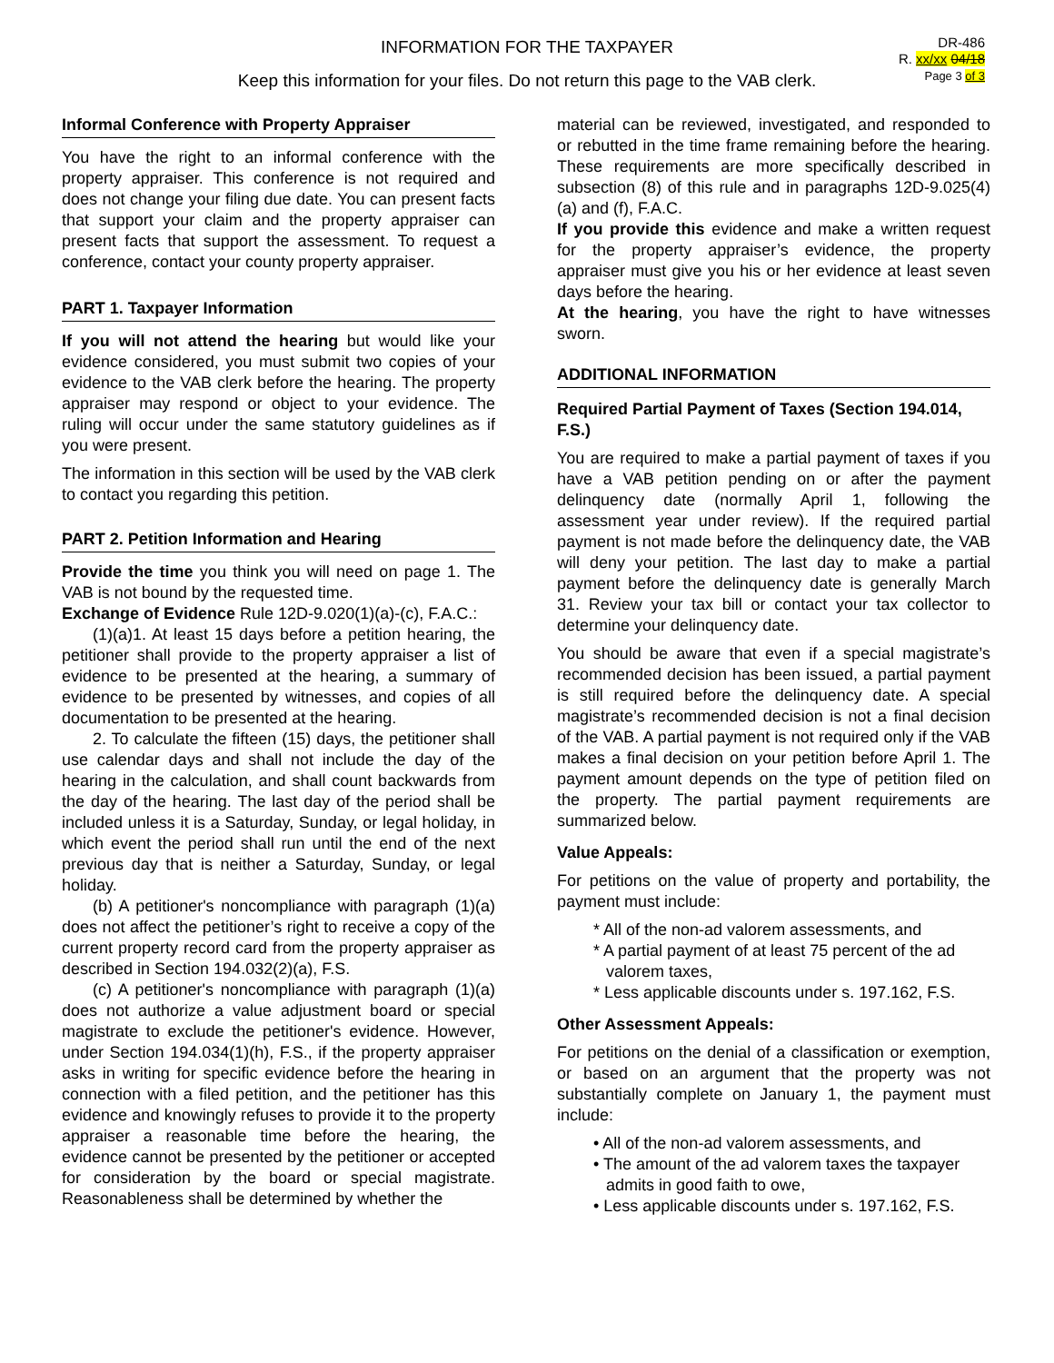INFORMATION FOR THE TAXPAYER
Keep this information for your files. Do not return this page to the VAB clerk.
DR-486
R. xx/xx 04/18
Page 3 of 3
Informal Conference with Property Appraiser
You have the right to an informal conference with the property appraiser. This conference is not required and does not change your filing due date. You can present facts that support your claim and the property appraiser can present facts that support the assessment. To request a conference, contact your county property appraiser.
PART 1. Taxpayer Information
If you will not attend the hearing but would like your evidence considered, you must submit two copies of your evidence to the VAB clerk before the hearing. The property appraiser may respond or object to your evidence. The ruling will occur under the same statutory guidelines as if you were present.
The information in this section will be used by the VAB clerk to contact you regarding this petition.
PART 2. Petition Information and Hearing
Provide the time you think you will need on page 1. The VAB is not bound by the requested time.
Exchange of Evidence Rule 12D-9.020(1)(a)-(c), F.A.C.:
(1)(a)1. At least 15 days before a petition hearing, the petitioner shall provide to the property appraiser a list of evidence to be presented at the hearing, a summary of evidence to be presented by witnesses, and copies of all documentation to be presented at the hearing.
2. To calculate the fifteen (15) days, the petitioner shall use calendar days and shall not include the day of the hearing in the calculation, and shall count backwards from the day of the hearing. The last day of the period shall be included unless it is a Saturday, Sunday, or legal holiday, in which event the period shall run until the end of the next previous day that is neither a Saturday, Sunday, or legal holiday.
(b) A petitioner's noncompliance with paragraph (1)(a) does not affect the petitioner’s right to receive a copy of the current property record card from the property appraiser as described in Section 194.032(2)(a), F.S.
(c) A petitioner's noncompliance with paragraph (1)(a) does not authorize a value adjustment board or special magistrate to exclude the petitioner's evidence. However, under Section 194.034(1)(h), F.S., if the property appraiser asks in writing for specific evidence before the hearing in connection with a filed petition, and the petitioner has this evidence and knowingly refuses to provide it to the property appraiser a reasonable time before the hearing, the evidence cannot be presented by the petitioner or accepted for consideration by the board or special magistrate. Reasonableness shall be determined by whether the
material can be reviewed, investigated, and responded to or rebutted in the time frame remaining before the hearing. These requirements are more specifically described in subsection (8) of this rule and in paragraphs 12D-9.025(4)(a) and (f), F.A.C.
If you provide this evidence and make a written request for the property appraiser’s evidence, the property appraiser must give you his or her evidence at least seven days before the hearing.
At the hearing, you have the right to have witnesses sworn.
ADDITIONAL INFORMATION
Required Partial Payment of Taxes (Section 194.014, F.S.)
You are required to make a partial payment of taxes if you have a VAB petition pending on or after the payment delinquency date (normally April 1, following the assessment year under review). If the required partial payment is not made before the delinquency date, the VAB will deny your petition. The last day to make a partial payment before the delinquency date is generally March 31. Review your tax bill or contact your tax collector to determine your delinquency date.
You should be aware that even if a special magistrate’s recommended decision has been issued, a partial payment is still required before the delinquency date. A special magistrate’s recommended decision is not a final decision of the VAB. A partial payment is not required only if the VAB makes a final decision on your petition before April 1. The payment amount depends on the type of petition filed on the property. The partial payment requirements are summarized below.
Value Appeals:
For petitions on the value of property and portability, the payment must include:
* All of the non-ad valorem assessments, and
* A partial payment of at least 75 percent of the ad valorem taxes,
* Less applicable discounts under s. 197.162, F.S.
Other Assessment Appeals:
For petitions on the denial of a classification or exemption, or based on an argument that the property was not substantially complete on January 1, the payment must include:
• All of the non-ad valorem assessments, and
• The amount of the ad valorem taxes the taxpayer admits in good faith to owe,
• Less applicable discounts under s. 197.162, F.S.